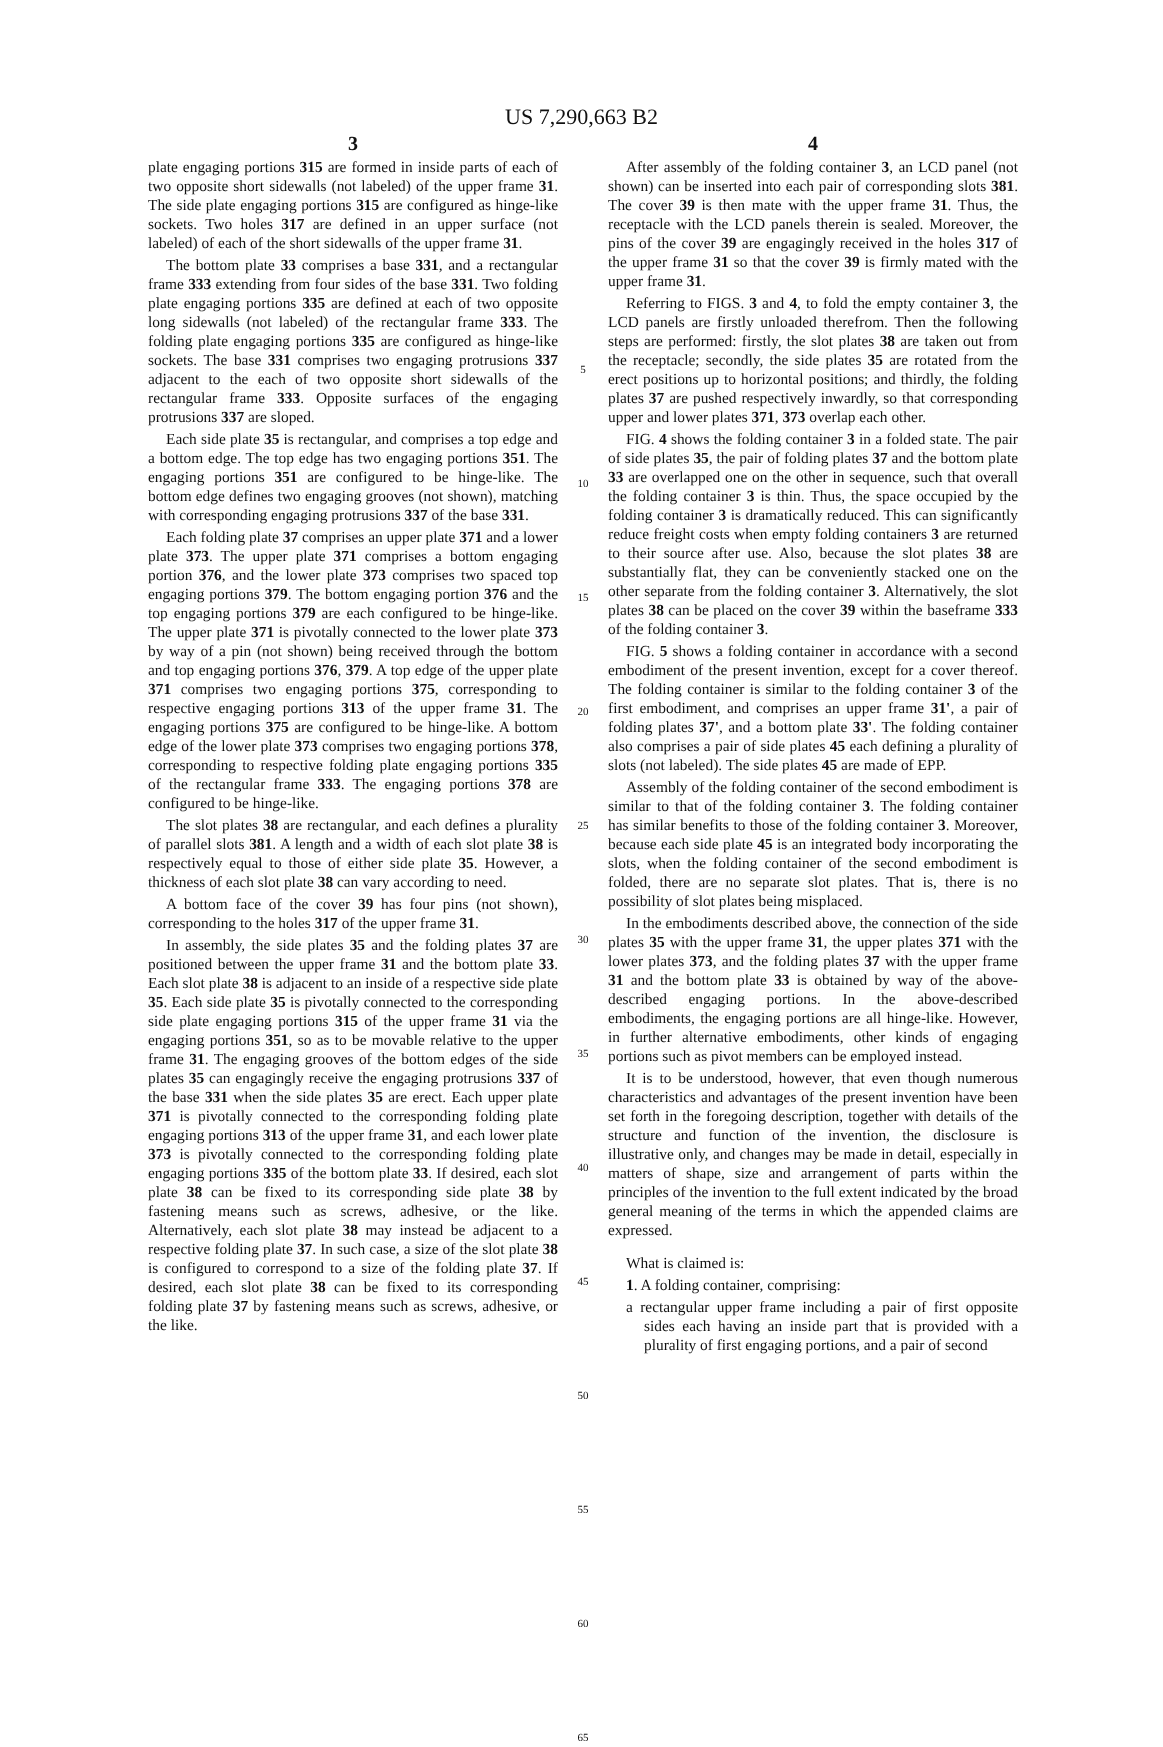US 7,290,663 B2
3
plate engaging portions 315 are formed in inside parts of each of two opposite short sidewalls (not labeled) of the upper frame 31. The side plate engaging portions 315 are configured as hinge-like sockets. Two holes 317 are defined in an upper surface (not labeled) of each of the short sidewalls of the upper frame 31.
The bottom plate 33 comprises a base 331, and a rectangular frame 333 extending from four sides of the base 331. Two folding plate engaging portions 335 are defined at each of two opposite long sidewalls (not labeled) of the rectangular frame 333. The folding plate engaging portions 335 are configured as hinge-like sockets. The base 331 comprises two engaging protrusions 337 adjacent to the each of two opposite short sidewalls of the rectangular frame 333. Opposite surfaces of the engaging protrusions 337 are sloped.
Each side plate 35 is rectangular, and comprises a top edge and a bottom edge. The top edge has two engaging portions 351. The engaging portions 351 are configured to be hinge-like. The bottom edge defines two engaging grooves (not shown), matching with corresponding engaging protrusions 337 of the base 331.
Each folding plate 37 comprises an upper plate 371 and a lower plate 373. The upper plate 371 comprises a bottom engaging portion 376, and the lower plate 373 comprises two spaced top engaging portions 379. The bottom engaging portion 376 and the top engaging portions 379 are each configured to be hinge-like. The upper plate 371 is pivotally connected to the lower plate 373 by way of a pin (not shown) being received through the bottom and top engaging portions 376, 379. A top edge of the upper plate 371 comprises two engaging portions 375, corresponding to respective engaging portions 313 of the upper frame 31. The engaging portions 375 are configured to be hinge-like. A bottom edge of the lower plate 373 comprises two engaging portions 378, corresponding to respective folding plate engaging portions 335 of the rectangular frame 333. The engaging portions 378 are configured to be hinge-like.
The slot plates 38 are rectangular, and each defines a plurality of parallel slots 381. A length and a width of each slot plate 38 is respectively equal to those of either side plate 35. However, a thickness of each slot plate 38 can vary according to need.
A bottom face of the cover 39 has four pins (not shown), corresponding to the holes 317 of the upper frame 31.
In assembly, the side plates 35 and the folding plates 37 are positioned between the upper frame 31 and the bottom plate 33. Each slot plate 38 is adjacent to an inside of a respective side plate 35. Each side plate 35 is pivotally connected to the corresponding side plate engaging portions 315 of the upper frame 31 via the engaging portions 351, so as to be movable relative to the upper frame 31. The engaging grooves of the bottom edges of the side plates 35 can engagingly receive the engaging protrusions 337 of the base 331 when the side plates 35 are erect. Each upper plate 371 is pivotally connected to the corresponding folding plate engaging portions 313 of the upper frame 31, and each lower plate 373 is pivotally connected to the corresponding folding plate engaging portions 335 of the bottom plate 33. If desired, each slot plate 38 can be fixed to its corresponding side plate 38 by fastening means such as screws, adhesive, or the like. Alternatively, each slot plate 38 may instead be adjacent to a respective folding plate 37. In such case, a size of the slot plate 38 is configured to correspond to a size of the folding plate 37. If desired, each slot plate 38 can be fixed to its corresponding folding plate 37 by fastening means such as screws, adhesive, or the like.
5
10
15
20
25
30
35
40
45
50
55
60
65
4
After assembly of the folding container 3, an LCD panel (not shown) can be inserted into each pair of corresponding slots 381. The cover 39 is then mate with the upper frame 31. Thus, the receptacle with the LCD panels therein is sealed. Moreover, the pins of the cover 39 are engagingly received in the holes 317 of the upper frame 31 so that the cover 39 is firmly mated with the upper frame 31.
Referring to FIGS. 3 and 4, to fold the empty container 3, the LCD panels are firstly unloaded therefrom. Then the following steps are performed: firstly, the slot plates 38 are taken out from the receptacle; secondly, the side plates 35 are rotated from the erect positions up to horizontal positions; and thirdly, the folding plates 37 are pushed respectively inwardly, so that corresponding upper and lower plates 371, 373 overlap each other.
FIG. 4 shows the folding container 3 in a folded state. The pair of side plates 35, the pair of folding plates 37 and the bottom plate 33 are overlapped one on the other in sequence, such that overall the folding container 3 is thin. Thus, the space occupied by the folding container 3 is dramatically reduced. This can significantly reduce freight costs when empty folding containers 3 are returned to their source after use. Also, because the slot plates 38 are substantially flat, they can be conveniently stacked one on the other separate from the folding container 3. Alternatively, the slot plates 38 can be placed on the cover 39 within the baseframe 333 of the folding container 3.
FIG. 5 shows a folding container in accordance with a second embodiment of the present invention, except for a cover thereof. The folding container is similar to the folding container 3 of the first embodiment, and comprises an upper frame 31', a pair of folding plates 37', and a bottom plate 33'. The folding container also comprises a pair of side plates 45 each defining a plurality of slots (not labeled). The side plates 45 are made of EPP.
Assembly of the folding container of the second embodiment is similar to that of the folding container 3. The folding container has similar benefits to those of the folding container 3. Moreover, because each side plate 45 is an integrated body incorporating the slots, when the folding container of the second embodiment is folded, there are no separate slot plates. That is, there is no possibility of slot plates being misplaced.
In the embodiments described above, the connection of the side plates 35 with the upper frame 31, the upper plates 371 with the lower plates 373, and the folding plates 37 with the upper frame 31 and the bottom plate 33 is obtained by way of the above-described engaging portions. In the above-described embodiments, the engaging portions are all hinge-like. However, in further alternative embodiments, other kinds of engaging portions such as pivot members can be employed instead.
It is to be understood, however, that even though numerous characteristics and advantages of the present invention have been set forth in the foregoing description, together with details of the structure and function of the invention, the disclosure is illustrative only, and changes may be made in detail, especially in matters of shape, size and arrangement of parts within the principles of the invention to the full extent indicated by the broad general meaning of the terms in which the appended claims are expressed.
What is claimed is:
1. A folding container, comprising:
a rectangular upper frame including a pair of first opposite sides each having an inside part that is provided with a plurality of first engaging portions, and a pair of second